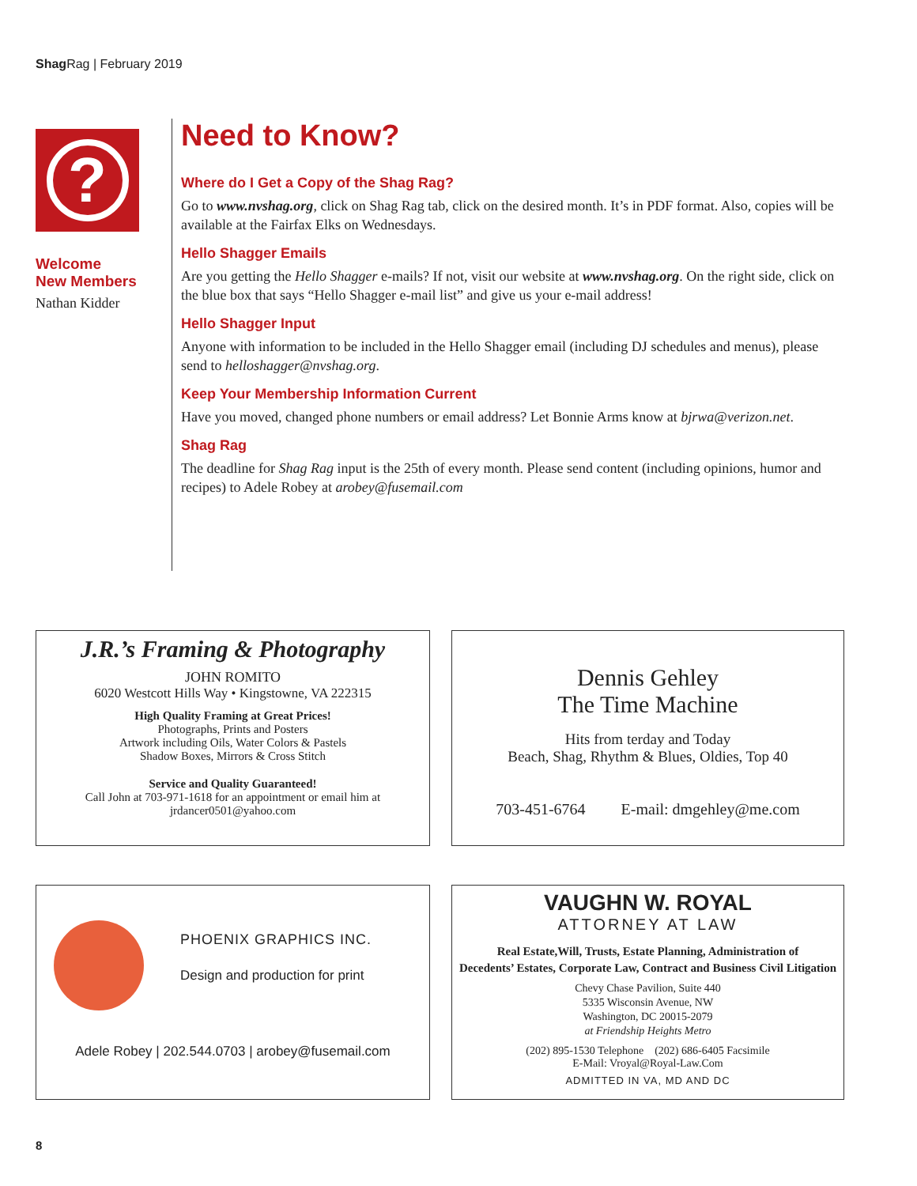Shag Rag | February 2019
?
Welcome
New Members
Nathan Kidder
Need to Know?
Where do I Get a Copy of the Shag Rag?
Go to www.nvshag.org, click on Shag Rag tab, click on the desired month. It’s in PDF format. Also, copies will be available at the Fairfax Elks on Wednesdays.
Hello Shagger Emails
Are you getting the Hello Shagger e-mails? If not, visit our website at www.nvshag.org. On the right side, click on the blue box that says “Hello Shagger e-mail list” and give us your e-mail address!
Hello Shagger Input
Anyone with information to be included in the Hello Shagger email (including DJ schedules and menus), please send to helloshagger@nvshag.org.
Keep Your Membership Information Current
Have you moved, changed phone numbers or email address? Let Bonnie Arms know at bjrwa@verizon.net.
Shag Rag
The deadline for Shag Rag input is the 25th of every month. Please send content (including opinions, humor and recipes) to Adele Robey at arobey@fusemail.com
J.R.’s Framing & Photography
JOHN ROMITO
6020 Westcott Hills Way • Kingstowne, VA 222315
High Quality Framing at Great Prices!
Photographs, Prints and Posters
Artwork including Oils, Water Colors & Pastels
Shadow Boxes, Mirrors & Cross Stitch
Service and Quality Guaranteed!
Call John at 703-971-1618 for an appointment or email him at
jrdancer0501@yahoo.com
Dennis Gehley
The Time Machine
Hits from terday and Today
Beach, Shag, Rhythm & Blues, Oldies, Top 40
703-451-6764 E-mail: dmgehley@me.com
PHOENIX GRAPHICS INC.
Design and production for print
Adele Robey | 202.544.0703 | arobey@fusemail.com
VAUGHN W. ROYAL
ATTORNEY AT LAW
Real Estate,Will, Trusts, Estate Planning, Administration of
Decedents’ Estates, Corporate Law, Contract and Business Civil Litigation
Chevy Chase Pavilion, Suite 440
5335 Wisconsin Avenue, NW
Washington, DC 20015-2079
at Friendship Heights Metro
(202) 895-1530 Telephone (202) 686-6405 Facsimile
E-Mail: Vroyal@Royal-Law.Com
ADMITTED IN VA, MD AND DC
8